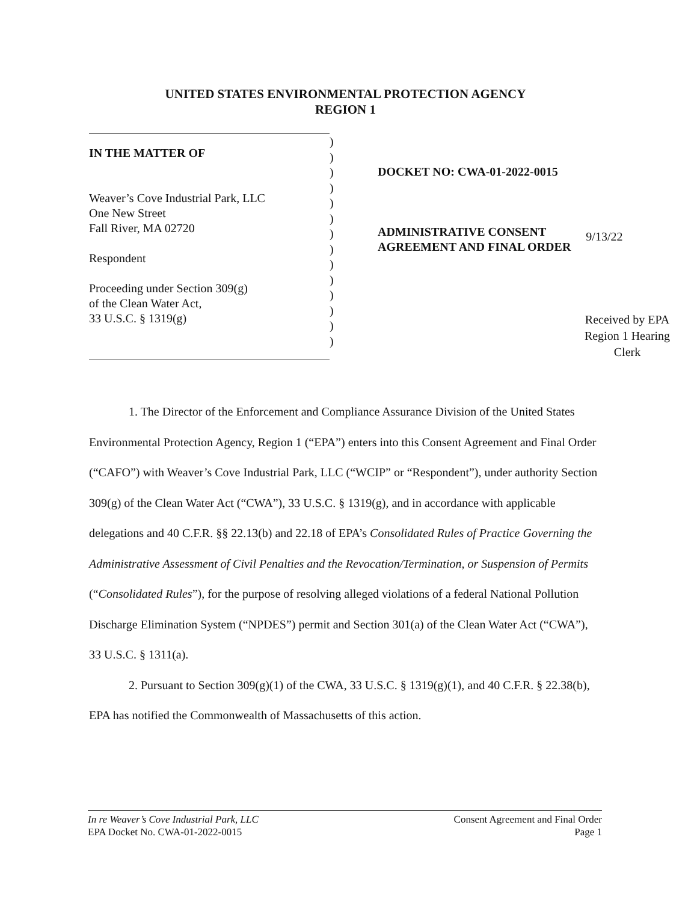UNITED STATES ENVIRONMENTAL PROTECTION AGENCY
REGION 1
IN THE MATTER OF
Weaver’s Cove Industrial Park, LLC
One New Street
Fall River, MA 02720
Respondent
Proceeding under Section 309(g)
of the Clean Water Act,
33 U.S.C. § 1319(g)
)
)
)
)
)
)
)
)
)
)
)
)
)
)
DOCKET NO: CWA-01-2022-0015
ADMINISTRATIVE CONSENT
AGREEMENT AND FINAL ORDER
9/13/22
Received by EPA Region 1 Hearing Clerk
1. The Director of the Enforcement and Compliance Assurance Division of the United States Environmental Protection Agency, Region 1 (“EPA”) enters into this Consent Agreement and Final Order (“CAFO”) with Weaver’s Cove Industrial Park, LLC (“WCIP” or “Respondent”), under authority Section 309(g) of the Clean Water Act (“CWA”), 33 U.S.C. § 1319(g), and in accordance with applicable delegations and 40 C.F.R. §§ 22.13(b) and 22.18 of EPA’s Consolidated Rules of Practice Governing the Administrative Assessment of Civil Penalties and the Revocation/Termination, or Suspension of Permits (“Consolidated Rules”), for the purpose of resolving alleged violations of a federal National Pollution Discharge Elimination System (“NPDES”) permit and Section 301(a) of the Clean Water Act (“CWA”), 33 U.S.C. § 1311(a).
2. Pursuant to Section 309(g)(1) of the CWA, 33 U.S.C. § 1319(g)(1), and 40 C.F.R. § 22.38(b), EPA has notified the Commonwealth of Massachusetts of this action.
In re Weaver’s Cove Industrial Park, LLC
EPA Docket No. CWA-01-2022-0015
Consent Agreement and Final Order
Page 1